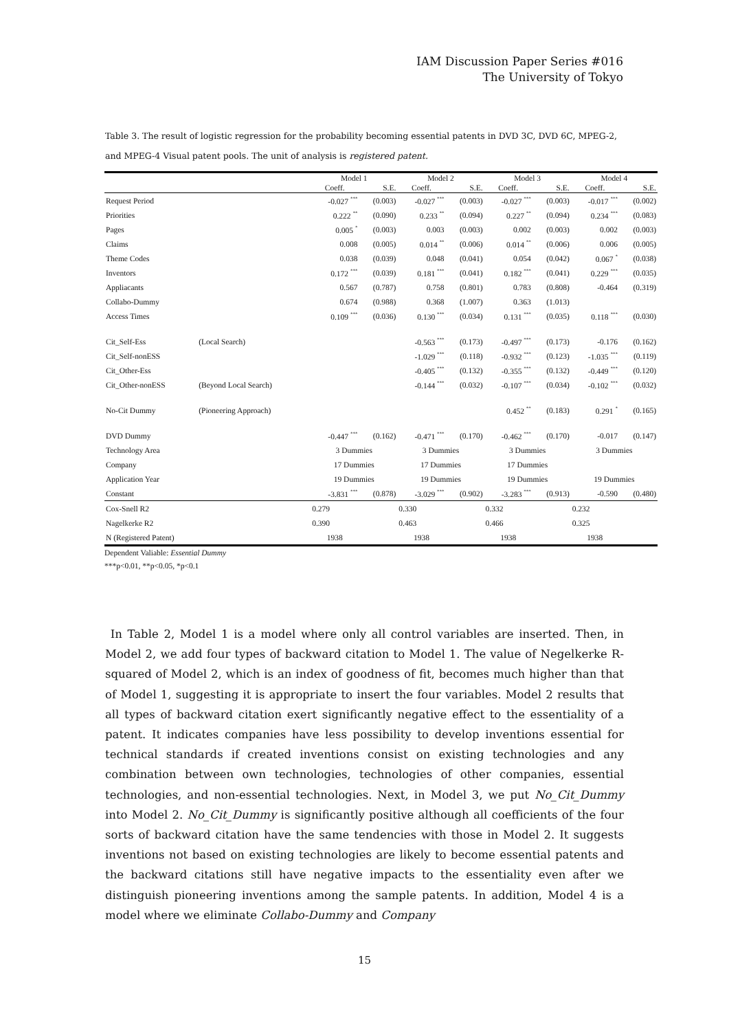IAM Discussion Paper Series #016
The University of Tokyo
Table 3. The result of logistic regression for the probability becoming essential patents in DVD 3C, DVD 6C, MPEG-2, and MPEG-4 Visual patent pools. The unit of analysis is registered patent.
| | | Model 1 | | Model 2 | | Model 3 | | Model 4 | |
| --- | --- | --- | --- | --- | --- | --- | --- | --- | --- |
| | | Coeff. | S.E. | Coeff. | S.E. | Coeff. | S.E. | Coeff. | S.E. |
| Request Period | | -0.027 <sup>***</sup> | (0.003) | -0.027 <sup>***</sup> | (0.003) | -0.027 <sup>***</sup> | (0.003) | -0.017 <sup>***</sup> | (0.002) |
| Priorities | | 0.222 <sup>**</sup> | (0.090) | 0.233 <sup>**</sup> | (0.094) | 0.227 <sup>**</sup> | (0.094) | 0.234 <sup>***</sup> | (0.083) |
| Pages | | 0.005 <sup>*</sup> | (0.003) | 0.003 | (0.003) | 0.002 | (0.003) | 0.002 | (0.003) |
| Claims | | 0.008 | (0.005) | 0.014 <sup>**</sup> | (0.006) | 0.014 <sup>**</sup> | (0.006) | 0.006 | (0.005) |
| Theme Codes | | 0.038 | (0.039) | 0.048 | (0.041) | 0.054 | (0.042) | 0.067 <sup>*</sup> | (0.038) |
| Inventors | | 0.172 <sup>***</sup> | (0.039) | 0.181 <sup>***</sup> | (0.041) | 0.182 <sup>***</sup> | (0.041) | 0.229 <sup>***</sup> | (0.035) |
| Appliacants | | 0.567 | (0.787) | 0.758 | (0.801) | 0.783 | (0.808) | -0.464 | (0.319) |
| Collabo-Dummy | | 0.674 | (0.988) | 0.368 | (1.007) | 0.363 | (1.013) | | |
| Access Times | | 0.109 <sup>***</sup> | (0.036) | 0.130 <sup>***</sup> | (0.034) | 0.131 <sup>***</sup> | (0.035) | 0.118 <sup>***</sup> | (0.030) |
| Cit_Self-Ess | (Local Search) | | | -0.563 <sup>***</sup> | (0.173) | -0.497 <sup>***</sup> | (0.173) | -0.176 | (0.162) |
| Cit_Self-nonESS | | | | -1.029 <sup>***</sup> | (0.118) | -0.932 <sup>***</sup> | (0.123) | -1.035 <sup>***</sup> | (0.119) |
| Cit_Other-Ess | | | | -0.405 <sup>***</sup> | (0.132) | -0.355 <sup>***</sup> | (0.132) | -0.449 <sup>***</sup> | (0.120) |
| Cit_Other-nonESS | (Beyond Local Search) | | | -0.144 <sup>***</sup> | (0.032) | -0.107 <sup>***</sup> | (0.034) | -0.102 <sup>***</sup> | (0.032) |
| No-Cit Dummy | (Pioneering Approach) | | | | | 0.452 <sup>**</sup> | (0.183) | 0.291 <sup>*</sup> | (0.165) |
| DVD Dummy | | -0.447 <sup>***</sup> | (0.162) | -0.471 <sup>***</sup> | (0.170) | -0.462 <sup>***</sup> | (0.170) | -0.017 | (0.147) |
| Technology Area | | 3 Dummies | | 3 Dummies | | 3 Dummies | | 3 Dummies | |
| Company | | 17 Dummies | | 17 Dummies | | 17 Dummies | | | |
| Application Year | | 19 Dummies | | 19 Dummies | | 19 Dummies | | 19 Dummies | |
| Constant | | -3.831 <sup>***</sup> | (0.878) | -3.029 <sup>***</sup> | (0.902) | -3.283 <sup>***</sup> | (0.913) | -0.590 | (0.480) |
| Cox-Snell R2 | | 0.279 | | 0.330 | | 0.332 | | 0.232 | |
| Nagelkerke R2 | | 0.390 | | 0.463 | | 0.466 | | 0.325 | |
| N (Registered Patent) | | 1938 | | 1938 | | 1938 | | 1938 | |
Dependent Valiable: Essential Dummy
***p<0.01, **p<0.05, *p<0.1
In Table 2, Model 1 is a model where only all control variables are inserted. Then, in Model 2, we add four types of backward citation to Model 1. The value of Negelkerke R-squared of Model 2, which is an index of goodness of fit, becomes much higher than that of Model 1, suggesting it is appropriate to insert the four variables. Model 2 results that all types of backward citation exert significantly negative effect to the essentiality of a patent. It indicates companies have less possibility to develop inventions essential for technical standards if created inventions consist on existing technologies and any combination between own technologies, technologies of other companies, essential technologies, and non-essential technologies. Next, in Model 3, we put No_Cit_Dummy into Model 2. No_Cit_Dummy is significantly positive although all coefficients of the four sorts of backward citation have the same tendencies with those in Model 2. It suggests inventions not based on existing technologies are likely to become essential patents and the backward citations still have negative impacts to the essentiality even after we distinguish pioneering inventions among the sample patents. In addition, Model 4 is a model where we eliminate Collabo-Dummy and Company
15